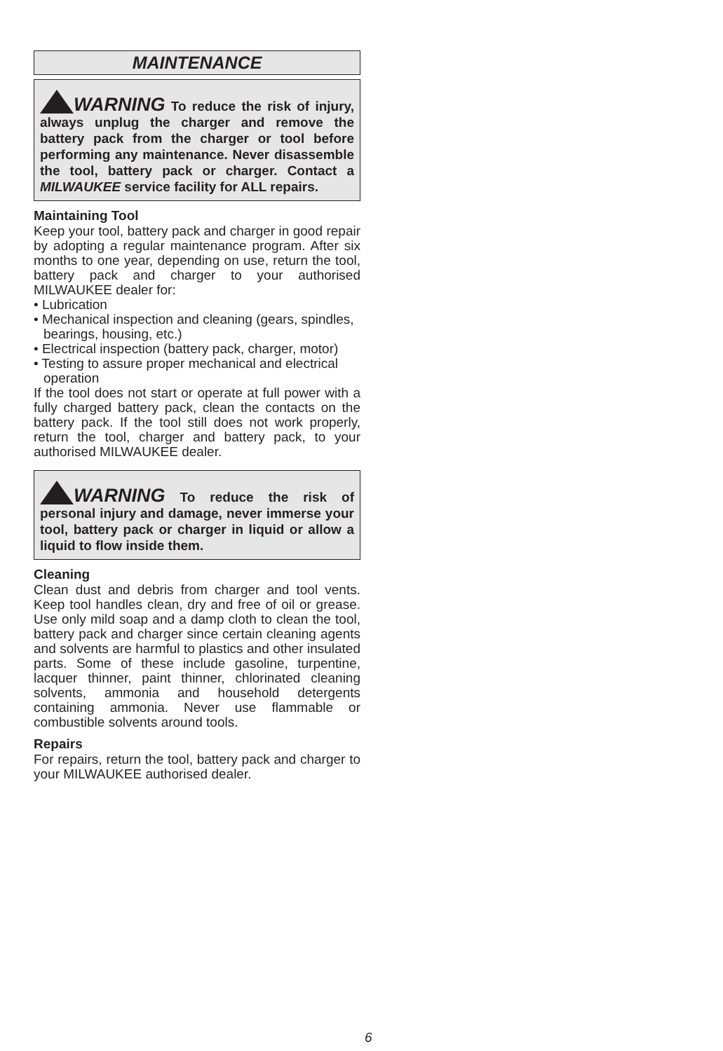MAINTENANCE
WARNING To reduce the risk of injury, always unplug the charger and remove the battery pack from the charger or tool before performing any maintenance. Never disassemble the tool, battery pack or charger. Contact a MILWAUKEE service facility for ALL repairs.
Maintaining Tool
Keep your tool, battery pack and charger in good repair by adopting a regular maintenance program. After six months to one year, depending on use, return the tool, battery pack and charger to your authorised MILWAUKEE dealer for:
• Lubrication
• Mechanical inspection and cleaning (gears, spindles, bearings, housing, etc.)
• Electrical inspection (battery pack, charger, motor)
• Testing to assure proper mechanical and electrical operation
If the tool does not start or operate at full power with a fully charged battery pack, clean the contacts on the battery pack. If the tool still does not work properly, return the tool, charger and battery pack, to your authorised MILWAUKEE dealer.
WARNING To reduce the risk of personal injury and damage, never immerse your tool, battery pack or charger in liquid or allow a liquid to flow inside them.
Cleaning
Clean dust and debris from charger and tool vents. Keep tool handles clean, dry and free of oil or grease. Use only mild soap and a damp cloth to clean the tool, battery pack and charger since certain cleaning agents and solvents are harmful to plastics and other insulated parts. Some of these include gasoline, turpentine, lacquer thinner, paint thinner, chlorinated cleaning solvents, ammonia and household detergents containing ammonia. Never use flammable or combustible solvents around tools.
Repairs
For repairs, return the tool, battery pack and charger to your MILWAUKEE authorised dealer.
6